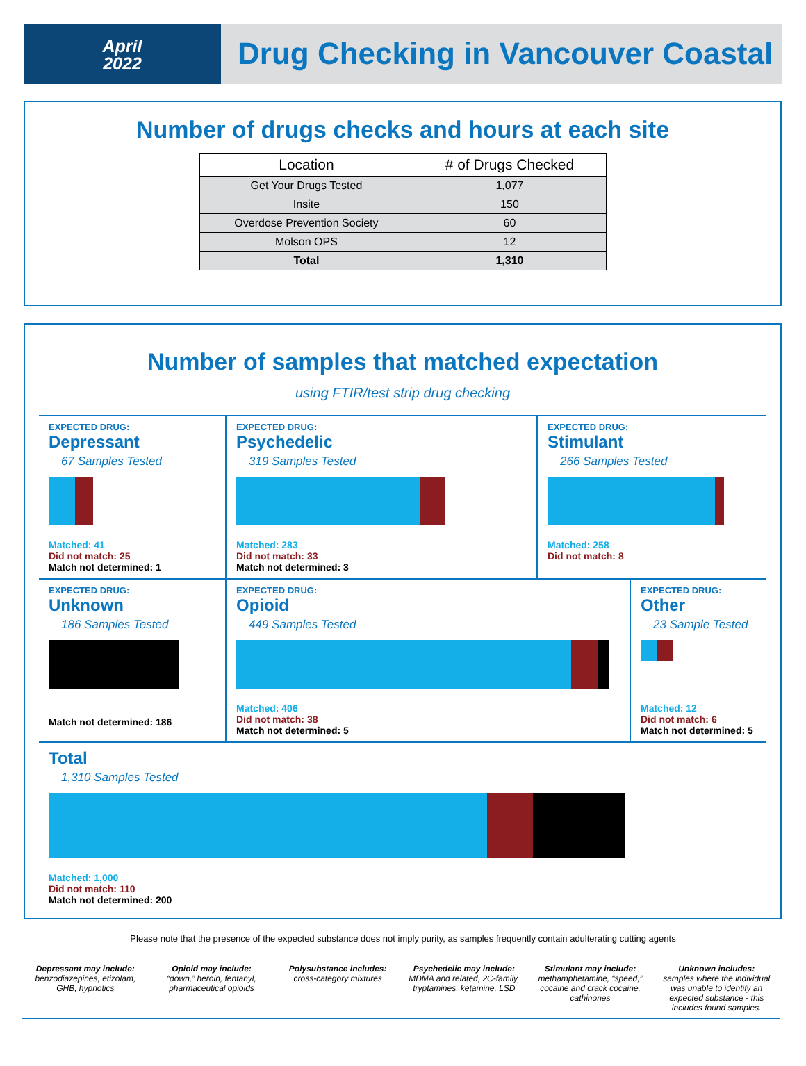April
2022
Drug Checking in Vancouver Coastal
Number of drugs checks and hours at each site
| Location | # of Drugs Checked |
| --- | --- |
| Get Your Drugs Tested | 1,077 |
| Insite | 150 |
| Overdose Prevention Society | 60 |
| Molson OPS | 12 |
| Total | 1,310 |
Number of samples that matched expectation
using FTIR/test strip drug checking
EXPECTED DRUG:
Depressant
67 Samples Tested
Matched: 41
Did not match: 25
Match not determined: 1
EXPECTED DRUG:
Psychedelic
319 Samples Tested
Matched: 283
Did not match: 33
Match not determined: 3
EXPECTED DRUG:
Stimulant
266 Samples Tested
Matched: 258
Did not match: 8
EXPECTED DRUG:
Unknown
186 Samples Tested
Match not determined: 186
EXPECTED DRUG:
Opioid
449 Samples Tested
Matched: 406
Did not match: 38
Match not determined: 5
EXPECTED DRUG:
Other
23 Sample Tested
Matched: 12
Did not match: 6
Match not determined: 5
Total
1,310 Samples Tested
Matched: 1,000
Did not match: 110
Match not determined: 200
Please note that the presence of the expected substance does not imply purity, as samples frequently contain adulterating cutting agents
Depressant may include:
benzodiazepines, etizolam, GHB, hypnotics
Opioid may include:
“down,” heroin, fentanyl, pharmaceutical opioids
Polysubstance includes:
cross-category mixtures
Psychedelic may include:
MDMA and related, 2C-family, tryptamines, ketamine, LSD
Stimulant may include:
methamphetamine, “speed,” cocaine and crack cocaine, cathinones
Unknown includes:
samples where the individual was unable to identify an expected substance - this includes found samples.